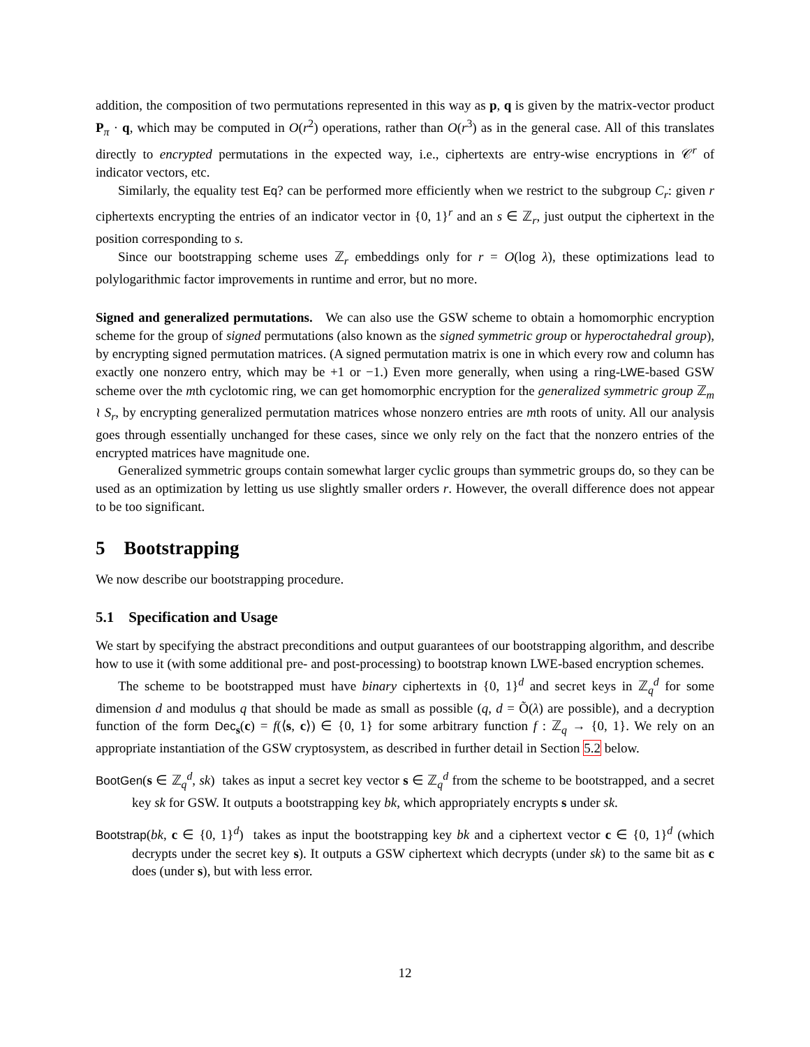addition, the composition of two permutations represented in this way as p, q is given by the matrix-vector product P<sub>π</sub> · q, which may be computed in O(r<sup>2</sup>) operations, rather than O(r<sup>3</sup>) as in the general case. All of this translates directly to encrypted permutations in the expected way, i.e., ciphertexts are entry-wise encryptions in 𝒞<sup>r</sup> of indicator vectors, etc.
Similarly, the equality test Eq? can be performed more efficiently when we restrict to the subgroup C<sub>r</sub>: given r ciphertexts encrypting the entries of an indicator vector in {0, 1}<sup>r</sup> and an s ∈ ℤ<sub>r</sub>, just output the ciphertext in the position corresponding to s.
Since our bootstrapping scheme uses ℤ<sub>r</sub> embeddings only for r = O(log λ), these optimizations lead to polylogarithmic factor improvements in runtime and error, but no more.
Signed and generalized permutations. We can also use the GSW scheme to obtain a homomorphic encryption scheme for the group of signed permutations (also known as the signed symmetric group or hyperoctahedral group), by encrypting signed permutation matrices. (A signed permutation matrix is one in which every row and column has exactly one nonzero entry, which may be +1 or −1.) Even more generally, when using a ring-LWE-based GSW scheme over the mth cyclotomic ring, we can get homomorphic encryption for the generalized symmetric group ℤ<sub>m</sub> ≀ S<sub>r</sub>, by encrypting generalized permutation matrices whose nonzero entries are mth roots of unity. All our analysis goes through essentially unchanged for these cases, since we only rely on the fact that the nonzero entries of the encrypted matrices have magnitude one.
Generalized symmetric groups contain somewhat larger cyclic groups than symmetric groups do, so they can be used as an optimization by letting us use slightly smaller orders r. However, the overall difference does not appear to be too significant.
5 Bootstrapping
We now describe our bootstrapping procedure.
5.1 Specification and Usage
We start by specifying the abstract preconditions and output guarantees of our bootstrapping algorithm, and describe how to use it (with some additional pre- and post-processing) to bootstrap known LWE-based encryption schemes.
The scheme to be bootstrapped must have binary ciphertexts in {0, 1}<sup>d</sup> and secret keys in ℤ<sub>q</sub><sup>d</sup> for some dimension d and modulus q that should be made as small as possible (q, d = Õ(λ) are possible), and a decryption function of the form Dec<sub>s</sub>(c) = f(⟨s, c⟩) ∈ {0, 1} for some arbitrary function f : ℤ<sub>q</sub> → {0, 1}. We rely on an appropriate instantiation of the GSW cryptosystem, as described in further detail in Section 5.2 below.
BootGen(s ∈ ℤ<sub>q</sub><sup>d</sup>, sk) takes as input a secret key vector s ∈ ℤ<sub>q</sub><sup>d</sup> from the scheme to be bootstrapped, and a secret key sk for GSW. It outputs a bootstrapping key bk, which appropriately encrypts s under sk.
Bootstrap(bk, c ∈ {0, 1}<sup>d</sup>) takes as input the bootstrapping key bk and a ciphertext vector c ∈ {0, 1}<sup>d</sup> (which decrypts under the secret key s). It outputs a GSW ciphertext which decrypts (under sk) to the same bit as c does (under s), but with less error.
12